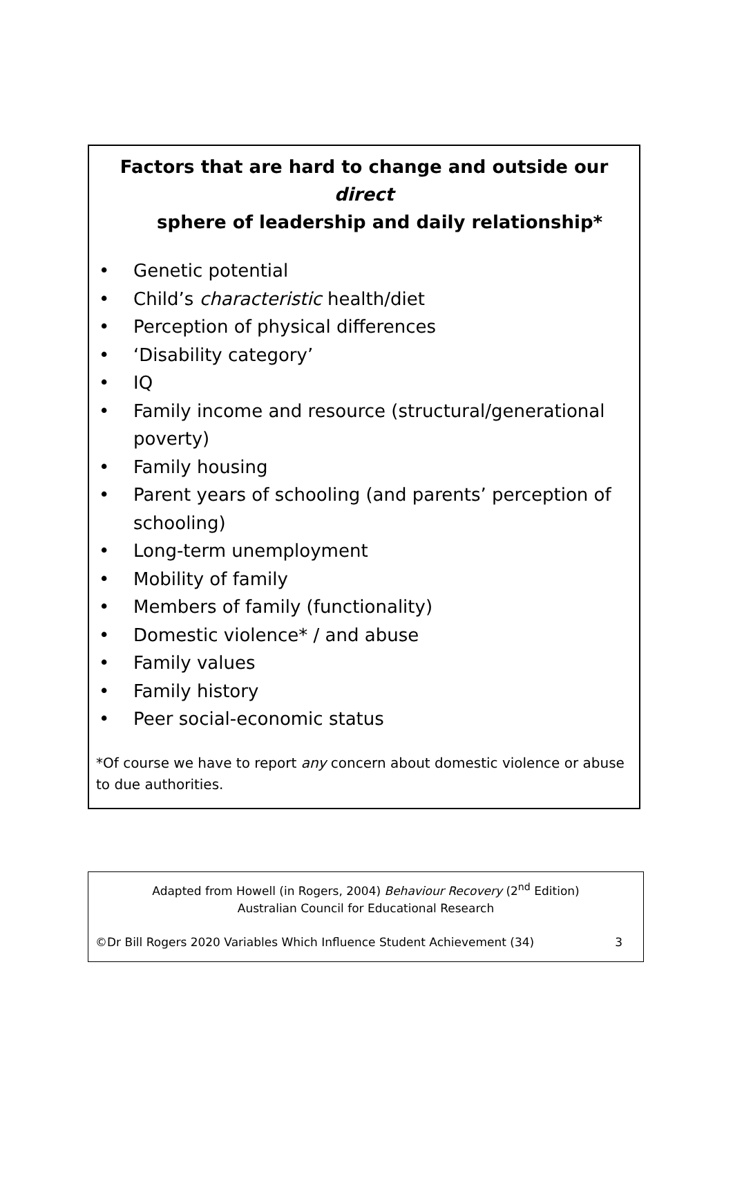Factors that are hard to change and outside our direct
sphere of leadership and daily relationship*
• Genetic potential
• Child’s characteristic health/diet
• Perception of physical differences
• ‘Disability category’
• IQ
• Family income and resource (structural/generational poverty)
• Family housing
• Parent years of schooling (and parents’ perception of schooling)
• Long-term unemployment
• Mobility of family
• Members of family (functionality)
• Domestic violence* / and abuse
• Family values
• Family history
• Peer social-economic status
*Of course we have to report any concern about domestic violence or abuse to due authorities.
Adapted from Howell (in Rogers, 2004) Behaviour Recovery (2<sup>nd</sup> Edition)
Australian Council for Educational Research
©Dr Bill Rogers 2020 Variables Which Influence Student Achievement (34) 3